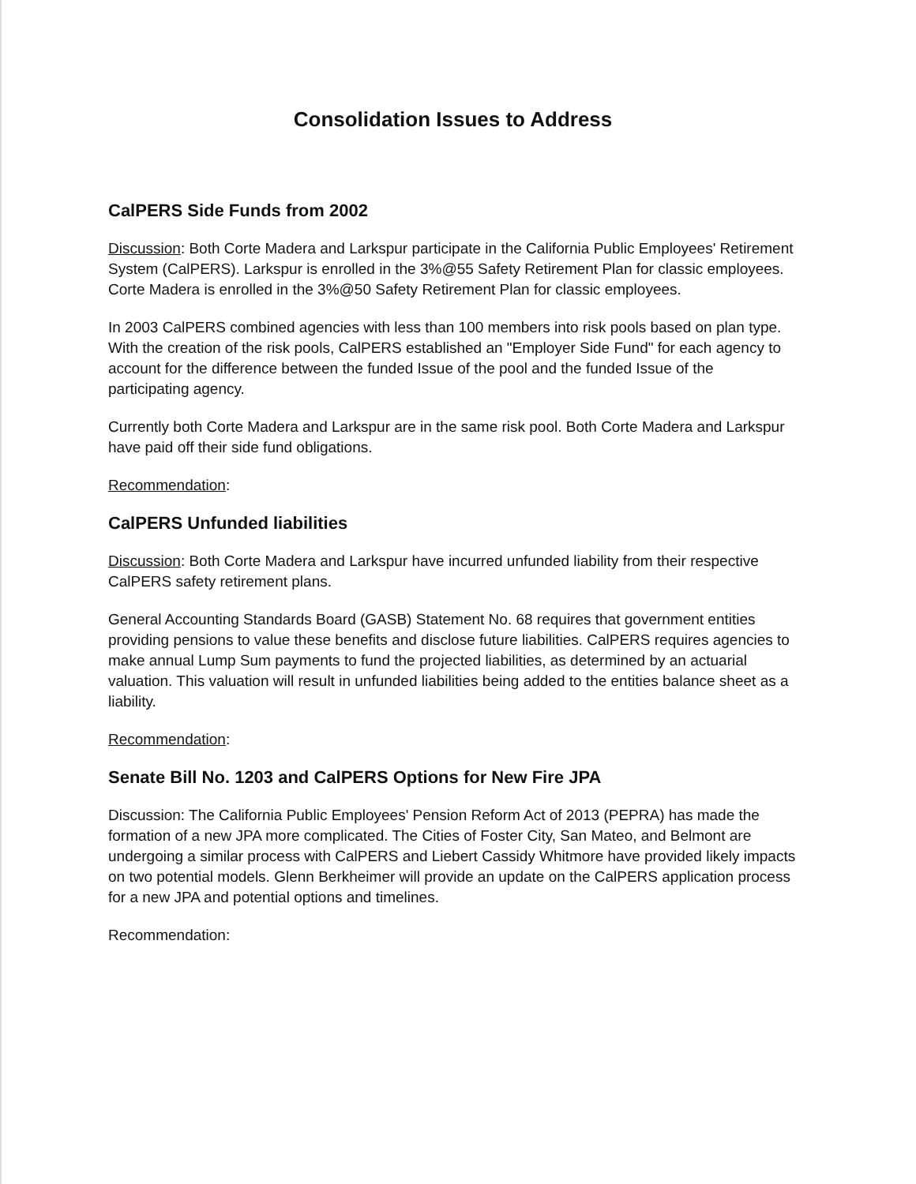Consolidation Issues to Address
CalPERS Side Funds from 2002
Discussion: Both Corte Madera and Larkspur participate in the California Public Employees' Retirement System (CalPERS). Larkspur is enrolled in the 3%@55 Safety Retirement Plan for classic employees. Corte Madera is enrolled in the 3%@50 Safety Retirement Plan for classic employees.
In 2003 CalPERS combined agencies with less than 100 members into risk pools based on plan type. With the creation of the risk pools, CalPERS established an "Employer Side Fund" for each agency to account for the difference between the funded Issue of the pool and the funded Issue of the participating agency.
Currently both Corte Madera and Larkspur are in the same risk pool. Both Corte Madera and Larkspur have paid off their side fund obligations.
Recommendation:
CalPERS Unfunded liabilities
Discussion: Both Corte Madera and Larkspur have incurred unfunded liability from their respective CalPERS safety retirement plans.
General Accounting Standards Board (GASB) Statement No. 68 requires that government entities providing pensions to value these benefits and disclose future liabilities. CalPERS requires agencies to make annual Lump Sum payments to fund the projected liabilities, as determined by an actuarial valuation. This valuation will result in unfunded liabilities being added to the entities balance sheet as a liability.
Recommendation:
Senate Bill No. 1203 and CalPERS Options for New Fire JPA
Discussion: The California Public Employees' Pension Reform Act of 2013 (PEPRA) has made the formation of a new JPA more complicated. The Cities of Foster City, San Mateo, and Belmont are undergoing a similar process with CalPERS and Liebert Cassidy Whitmore have provided likely impacts on two potential models. Glenn Berkheimer will provide an update on the CalPERS application process for a new JPA and potential options and timelines.
Recommendation: